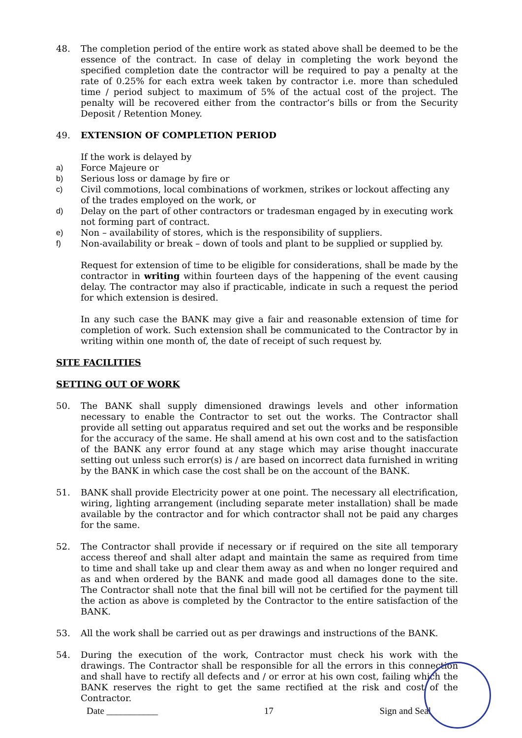48. The completion period of the entire work as stated above shall be deemed to be the essence of the contract. In case of delay in completing the work beyond the specified completion date the contractor will be required to pay a penalty at the rate of 0.25% for each extra week taken by contractor i.e. more than scheduled time / period subject to maximum of 5% of the actual cost of the project. The penalty will be recovered either from the contractor’s bills or from the Security Deposit / Retention Money.
49. EXTENSION OF COMPLETION PERIOD
If the work is delayed by
a) Force Majeure or
b) Serious loss or damage by fire or
c) Civil commotions, local combinations of workmen, strikes or lockout affecting any of the trades employed on the work, or
d) Delay on the part of other contractors or tradesman engaged by in executing work not forming part of contract.
e) Non – availability of stores, which is the responsibility of suppliers.
f) Non-availability or break – down of tools and plant to be supplied or supplied by.
Request for extension of time to be eligible for considerations, shall be made by the contractor in writing within fourteen days of the happening of the event causing delay. The contractor may also if practicable, indicate in such a request the period for which extension is desired.
In any such case the BANK may give a fair and reasonable extension of time for completion of work. Such extension shall be communicated to the Contractor by in writing within one month of, the date of receipt of such request by.
SITE FACILITIES
SETTING OUT OF WORK
50. The BANK shall supply dimensioned drawings levels and other information necessary to enable the Contractor to set out the works. The Contractor shall provide all setting out apparatus required and set out the works and be responsible for the accuracy of the same. He shall amend at his own cost and to the satisfaction of the BANK any error found at any stage which may arise thought inaccurate setting out unless such error(s) is / are based on incorrect data furnished in writing by the BANK in which case the cost shall be on the account of the BANK.
51. BANK shall provide Electricity power at one point. The necessary all electrification, wiring, lighting arrangement (including separate meter installation) shall be made available by the contractor and for which contractor shall not be paid any charges for the same.
52. The Contractor shall provide if necessary or if required on the site all temporary access thereof and shall alter adapt and maintain the same as required from time to time and shall take up and clear them away as and when no longer required and as and when ordered by the BANK and made good all damages done to the site. The Contractor shall note that the final bill will not be certified for the payment till the action as above is completed by the Contractor to the entire satisfaction of the BANK.
53. All the work shall be carried out as per drawings and instructions of the BANK.
54. During the execution of the work, Contractor must check his work with the drawings. The Contractor shall be responsible for all the errors in this connection and shall have to rectify all defects and / or error at his own cost, failing which the BANK reserves the right to get the same rectified at the risk and cost of the Contractor.
Date ___________ 17 Sign and Seal